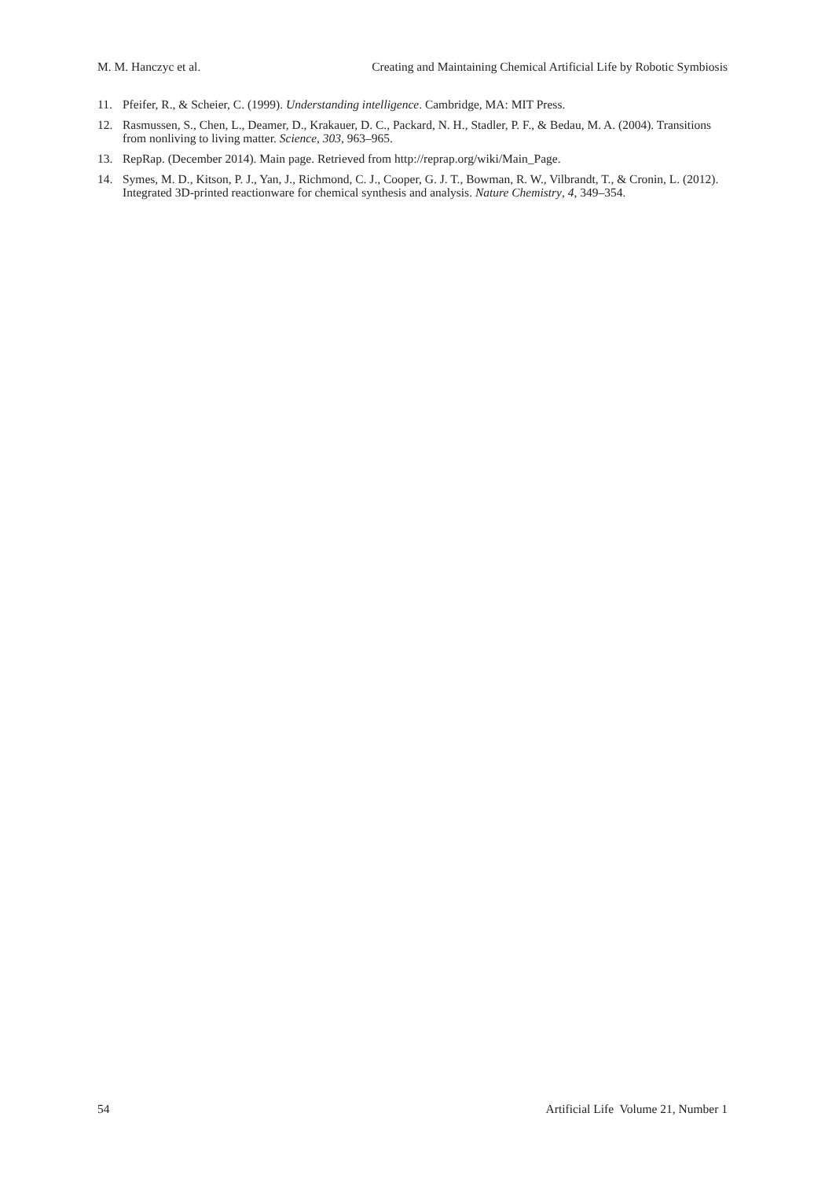M. M. Hanczyc et al. Creating and Maintaining Chemical Artificial Life by Robotic Symbiosis
11. Pfeifer, R., & Scheier, C. (1999). Understanding intelligence. Cambridge, MA: MIT Press.
12. Rasmussen, S., Chen, L., Deamer, D., Krakauer, D. C., Packard, N. H., Stadler, P. F., & Bedau, M. A. (2004). Transitions from nonliving to living matter. Science, 303, 963–965.
13. RepRap. (December 2014). Main page. Retrieved from http://reprap.org/wiki/Main_Page.
14. Symes, M. D., Kitson, P. J., Yan, J., Richmond, C. J., Cooper, G. J. T., Bowman, R. W., Vilbrandt, T., & Cronin, L. (2012). Integrated 3D-printed reactionware for chemical synthesis and analysis. Nature Chemistry, 4, 349–354.
54 Artificial Life Volume 21, Number 1